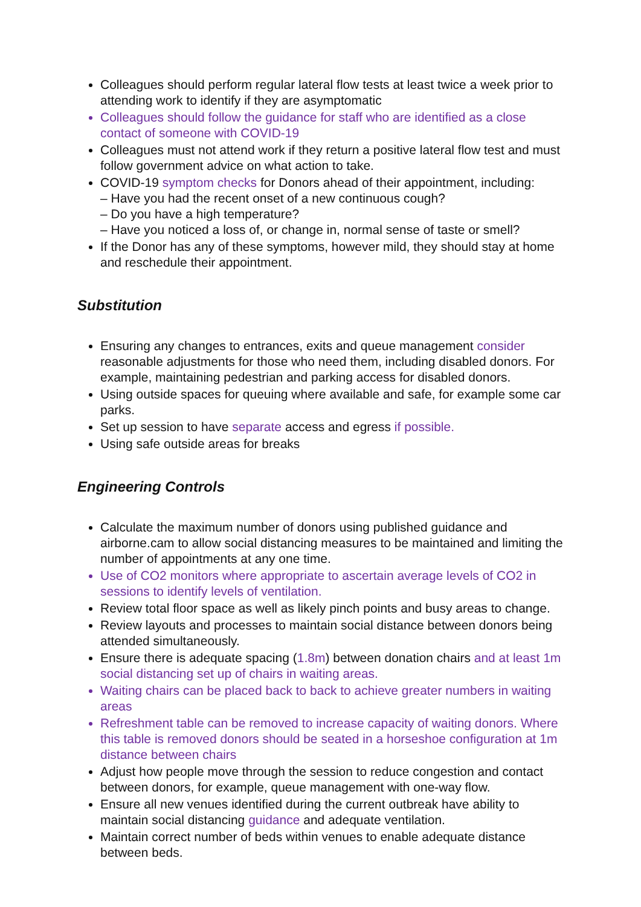Colleagues should perform regular lateral flow tests at least twice a week prior to attending work to identify if they are asymptomatic
Colleagues should follow the guidance for staff who are identified as a close contact of someone with COVID-19
Colleagues must not attend work if they return a positive lateral flow test and must follow government advice on what action to take.
COVID-19 symptom checks for Donors ahead of their appointment, including:
– Have you had the recent onset of a new continuous cough?
– Do you have a high temperature?
– Have you noticed a loss of, or change in, normal sense of taste or smell?
If the Donor has any of these symptoms, however mild, they should stay at home and reschedule their appointment.
Substitution
Ensuring any changes to entrances, exits and queue management consider reasonable adjustments for those who need them, including disabled donors. For example, maintaining pedestrian and parking access for disabled donors.
Using outside spaces for queuing where available and safe, for example some car parks.
Set up session to have separate access and egress if possible.
Using safe outside areas for breaks
Engineering Controls
Calculate the maximum number of donors using published guidance and airborne.cam to allow social distancing measures to be maintained and limiting the number of appointments at any one time.
Use of CO2 monitors where appropriate to ascertain average levels of CO2 in sessions to identify levels of ventilation.
Review total floor space as well as likely pinch points and busy areas to change.
Review layouts and processes to maintain social distance between donors being attended simultaneously.
Ensure there is adequate spacing (1.8m) between donation chairs and at least 1m social distancing set up of chairs in waiting areas.
Waiting chairs can be placed back to back to achieve greater numbers in waiting areas
Refreshment table can be removed to increase capacity of waiting donors. Where this table is removed donors should be seated in a horseshoe configuration at 1m distance between chairs
Adjust how people move through the session to reduce congestion and contact between donors, for example, queue management with one-way flow.
Ensure all new venues identified during the current outbreak have ability to maintain social distancing guidance and adequate ventilation.
Maintain correct number of beds within venues to enable adequate distance between beds.